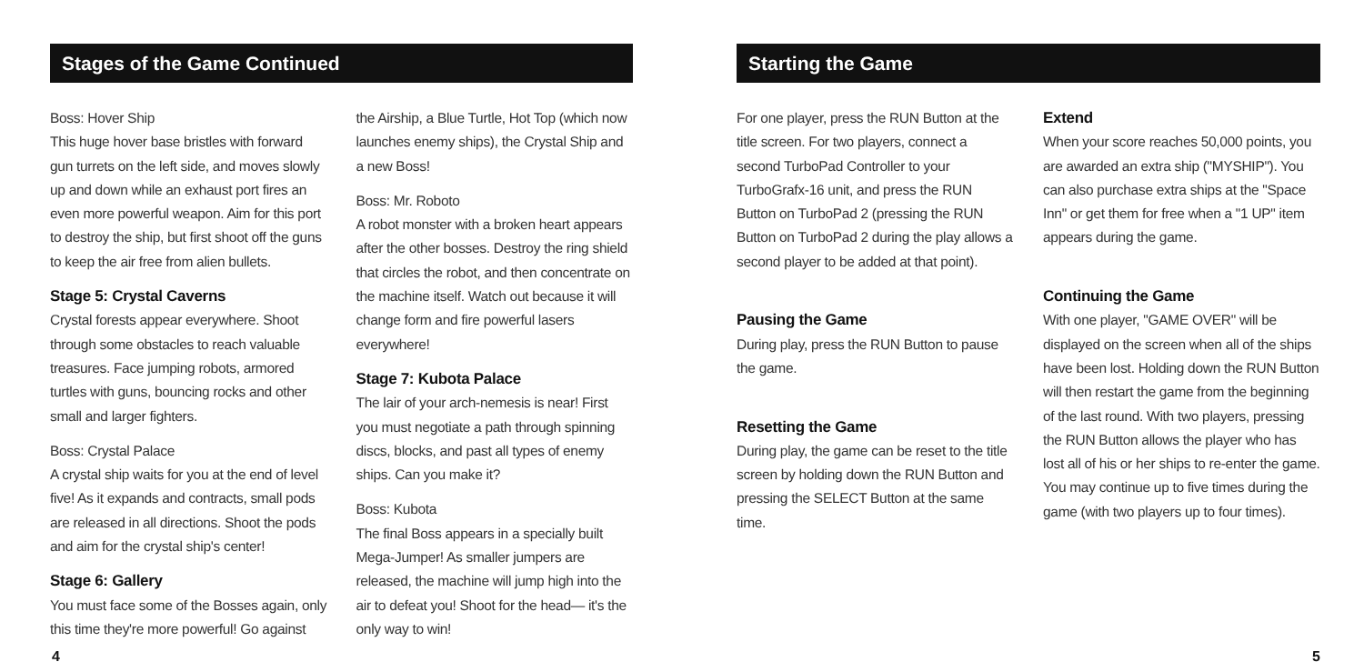Stages of the Game Continued
Boss: Hover Ship
This huge hover base bristles with forward gun turrets on the left side, and moves slowly up and down while an exhaust port fires an even more powerful weapon. Aim for this port to destroy the ship, but first shoot off the guns to keep the air free from alien bullets.
Stage 5: Crystal Caverns
Crystal forests appear everywhere. Shoot through some obstacles to reach valuable treasures. Face jumping robots, armored turtles with guns, bouncing rocks and other small and larger fighters.
Boss: Crystal Palace
A crystal ship waits for you at the end of level five! As it expands and contracts, small pods are released in all directions. Shoot the pods and aim for the crystal ship's center!
Stage 6: Gallery
You must face some of the Bosses again, only this time they're more powerful! Go against
the Airship, a Blue Turtle, Hot Top (which now launches enemy ships), the Crystal Ship and a new Boss!
Boss: Mr. Roboto
A robot monster with a broken heart appears after the other bosses. Destroy the ring shield that circles the robot, and then concentrate on the machine itself. Watch out because it will change form and fire powerful lasers everywhere!
Stage 7: Kubota Palace
The lair of your arch-nemesis is near! First you must negotiate a path through spinning discs, blocks, and past all types of enemy ships. Can you make it?
Boss: Kubota
The final Boss appears in a specially built Mega-Jumper! As smaller jumpers are released, the machine will jump high into the air to defeat you! Shoot for the head— it's the only way to win!
4
Starting the Game
For one player, press the RUN Button at the title screen. For two players, connect a second TurboPad Controller to your TurboGrafx-16 unit, and press the RUN Button on TurboPad 2 (pressing the RUN Button on TurboPad 2 during the play allows a second player to be added at that point).
Pausing the Game
During play, press the RUN Button to pause the game.
Resetting the Game
During play, the game can be reset to the title screen by holding down the RUN Button and pressing the SELECT Button at the same time.
Extend
When your score reaches 50,000 points, you are awarded an extra ship ("MYSHIP"). You can also purchase extra ships at the "Space Inn" or get them for free when a "1 UP" item appears during the game.
Continuing the Game
With one player, "GAME OVER" will be displayed on the screen when all of the ships have been lost. Holding down the RUN Button will then restart the game from the beginning of the last round. With two players, pressing the RUN Button allows the player who has lost all of his or her ships to re-enter the game. You may continue up to five times during the game (with two players up to four times).
5